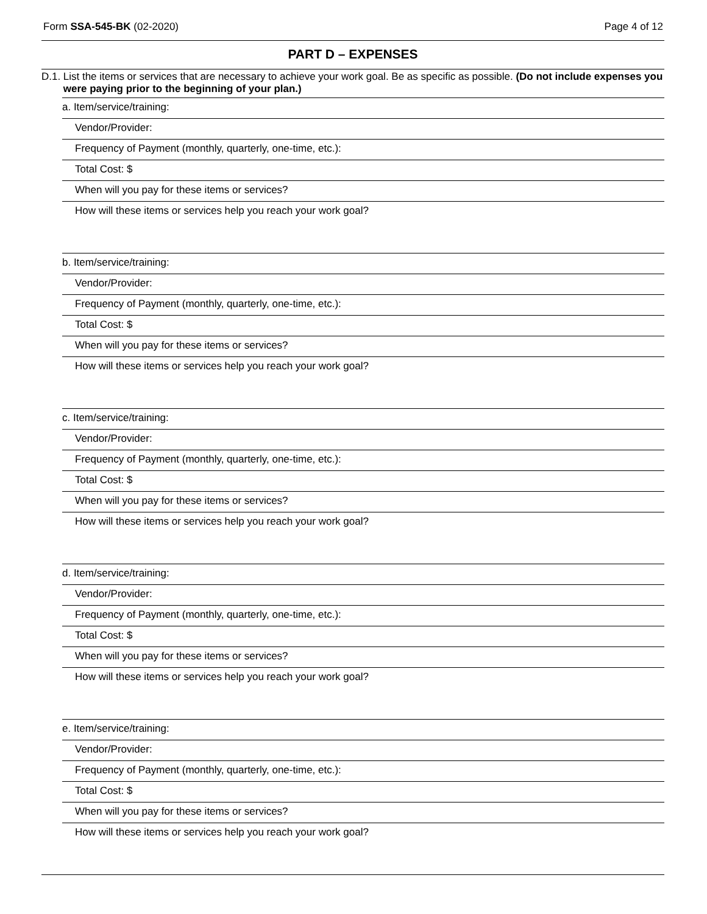Form SSA-545-BK (02-2020) Page 4 of 12
PART D – EXPENSES
D.1. List the items or services that are necessary to achieve your work goal. Be as specific as possible. (Do not include expenses you were paying prior to the beginning of your plan.)
a. Item/service/training:
Vendor/Provider:
Frequency of Payment (monthly, quarterly, one-time, etc.):
Total Cost: $
When will you pay for these items or services?
How will these items or services help you reach your work goal?
b. Item/service/training:
Vendor/Provider:
Frequency of Payment (monthly, quarterly, one-time, etc.):
Total Cost: $
When will you pay for these items or services?
How will these items or services help you reach your work goal?
c. Item/service/training:
Vendor/Provider:
Frequency of Payment (monthly, quarterly, one-time, etc.):
Total Cost: $
When will you pay for these items or services?
How will these items or services help you reach your work goal?
d. Item/service/training:
Vendor/Provider:
Frequency of Payment (monthly, quarterly, one-time, etc.):
Total Cost: $
When will you pay for these items or services?
How will these items or services help you reach your work goal?
e. Item/service/training:
Vendor/Provider:
Frequency of Payment (monthly, quarterly, one-time, etc.):
Total Cost: $
When will you pay for these items or services?
How will these items or services help you reach your work goal?